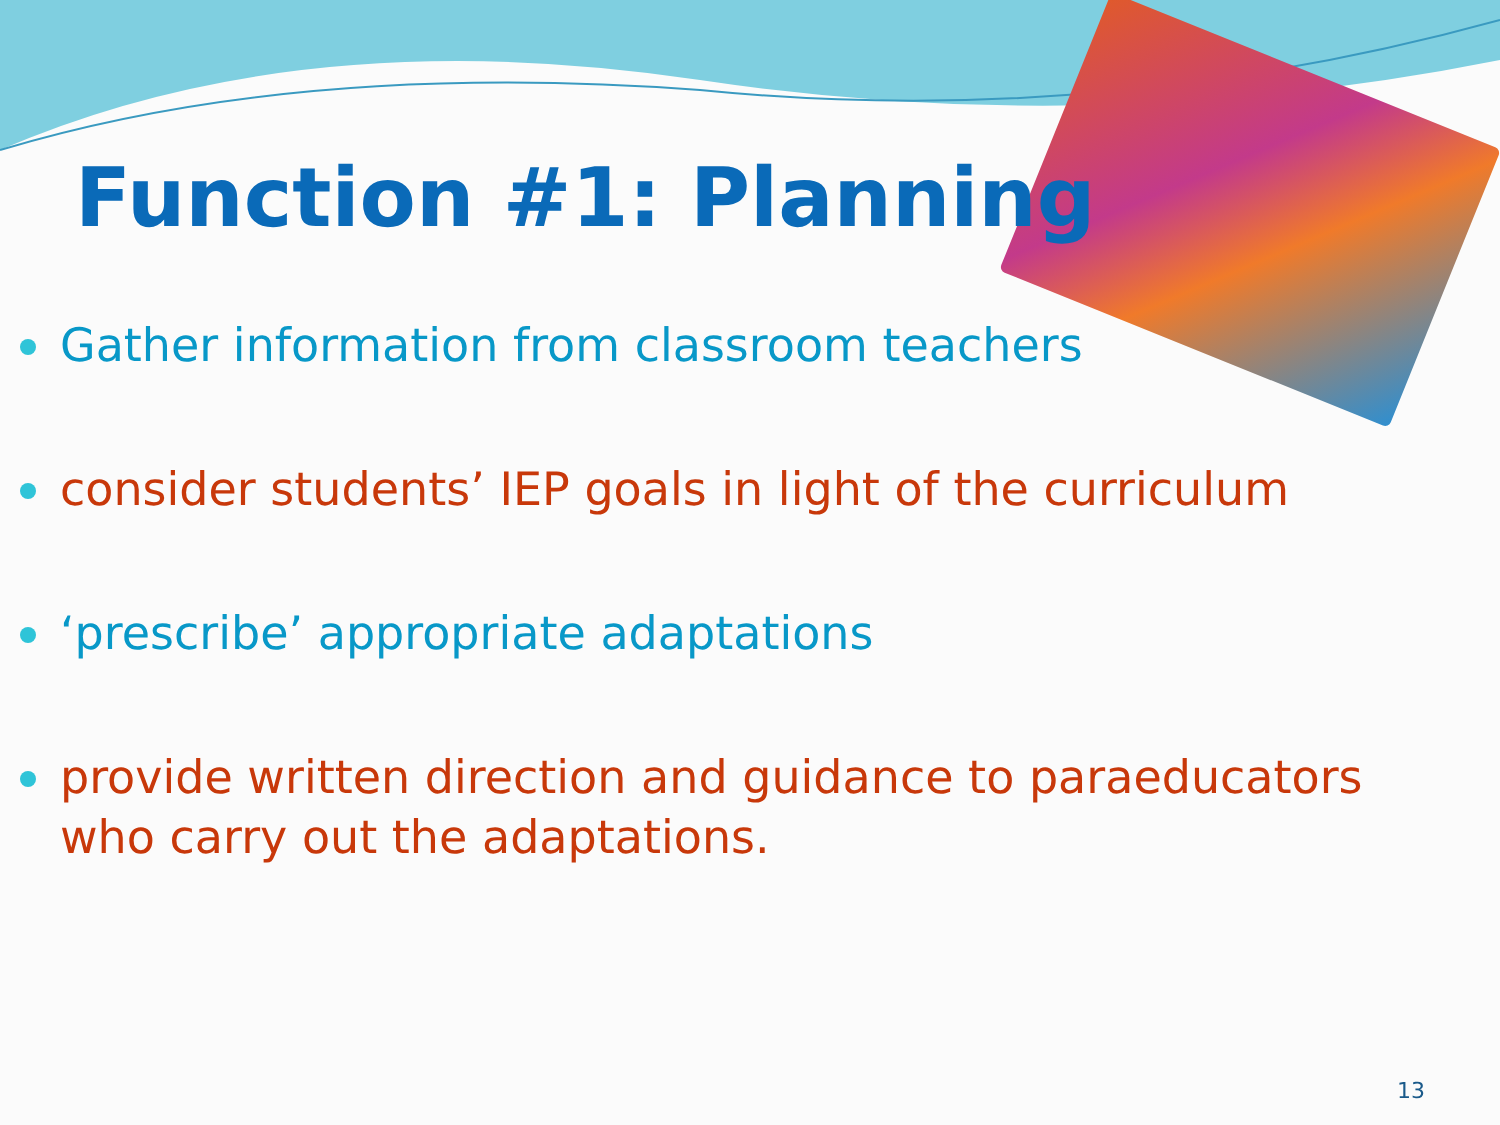Function #1: Planning
Gather information from classroom teachers
consider students’ IEP goals in light of the curriculum
‘prescribe’ appropriate adaptations
provide written direction and guidance to paraeducators who carry out the adaptations.
13